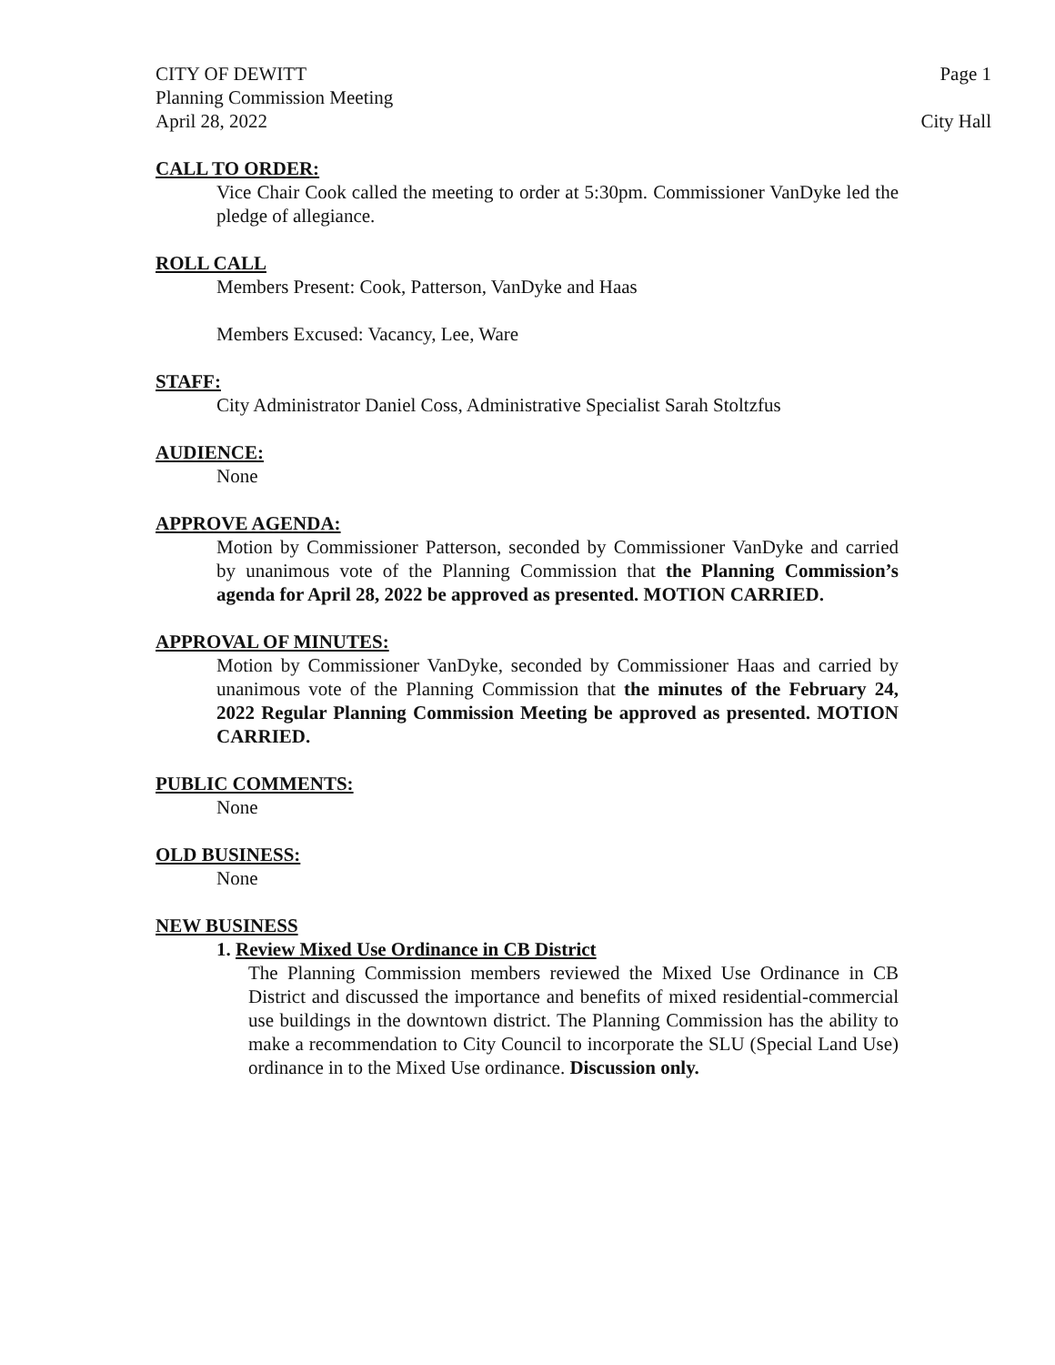CITY OF DEWITT Page 1
Planning Commission Meeting
April 28, 2022 City Hall
CALL TO ORDER:
Vice Chair Cook called the meeting to order at 5:30pm. Commissioner VanDyke led the pledge of allegiance.
ROLL CALL
Members Present: Cook, Patterson, VanDyke and Haas
Members Excused: Vacancy, Lee, Ware
STAFF:
City Administrator Daniel Coss, Administrative Specialist Sarah Stoltzfus
AUDIENCE:
None
APPROVE AGENDA:
Motion by Commissioner Patterson, seconded by Commissioner VanDyke and carried by unanimous vote of the Planning Commission that the Planning Commission’s agenda for April 28, 2022 be approved as presented. MOTION CARRIED.
APPROVAL OF MINUTES:
Motion by Commissioner VanDyke, seconded by Commissioner Haas and carried by unanimous vote of the Planning Commission that the minutes of the February 24, 2022 Regular Planning Commission Meeting be approved as presented. MOTION CARRIED.
PUBLIC COMMENTS:
None
OLD BUSINESS:
None
NEW BUSINESS
1. Review Mixed Use Ordinance in CB District
The Planning Commission members reviewed the Mixed Use Ordinance in CB District and discussed the importance and benefits of mixed residential-commercial use buildings in the downtown district. The Planning Commission has the ability to make a recommendation to City Council to incorporate the SLU (Special Land Use) ordinance in to the Mixed Use ordinance. Discussion only.